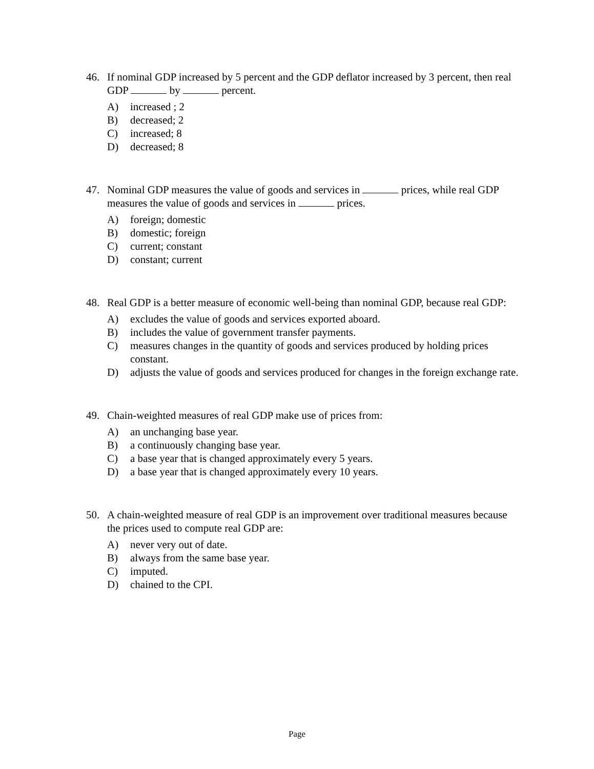46. If nominal GDP increased by 5 percent and the GDP deflator increased by 3 percent, then real GDP by percent.
A) increased ; 2
B) decreased; 2
C) increased; 8
D) decreased; 8
47. Nominal GDP measures the value of goods and services in prices, while real GDP measures the value of goods and services in prices.
A) foreign; domestic
B) domestic; foreign
C) current; constant
D) constant; current
48. Real GDP is a better measure of economic well-being than nominal GDP, because real GDP:
A) excludes the value of goods and services exported aboard.
B) includes the value of government transfer payments.
C) measures changes in the quantity of goods and services produced by holding prices constant.
D) adjusts the value of goods and services produced for changes in the foreign exchange rate.
49. Chain-weighted measures of real GDP make use of prices from:
A) an unchanging base year.
B) a continuously changing base year.
C) a base year that is changed approximately every 5 years.
D) a base year that is changed approximately every 10 years.
50. A chain-weighted measure of real GDP is an improvement over traditional measures because the prices used to compute real GDP are:
A) never very out of date.
B) always from the same base year.
C) imputed.
D) chained to the CPI.
Page